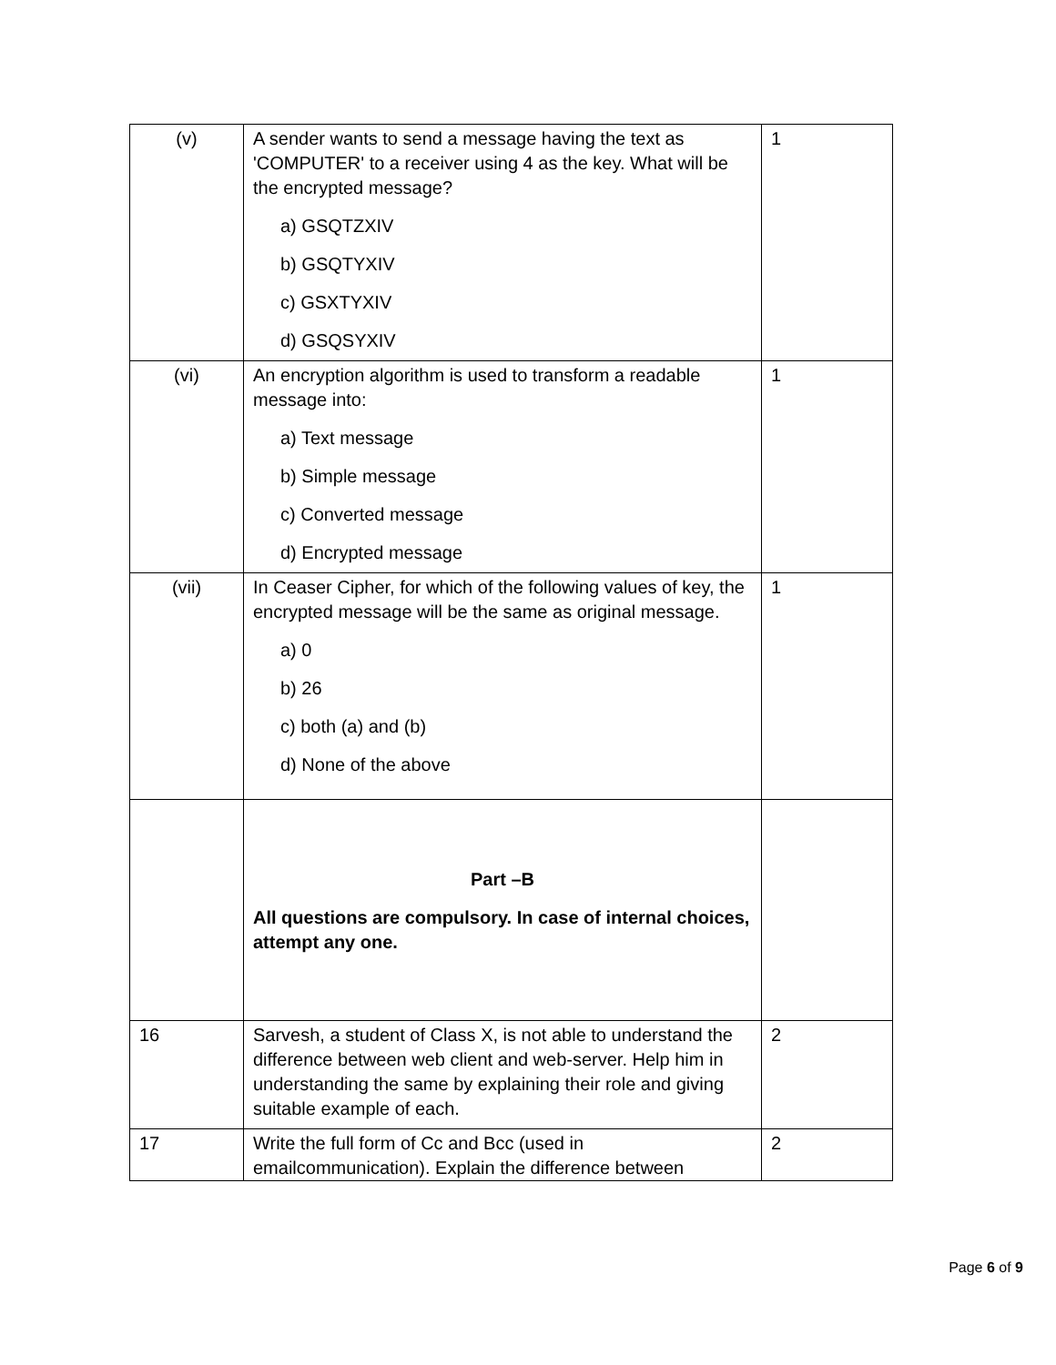| (v) | A sender wants to send a message having the text as 'COMPUTER' to a receiver using 4 as the key. What will be the encrypted message? a) GSQTZXIV b) GSQTYXIV c) GSXTYXIV d) GSQSYXIV | 1 |
| (vi) | An encryption algorithm is used to transform a readable message into: a) Text message b) Simple message c) Converted message d) Encrypted message | 1 |
| (vii) | In Ceaser Cipher, for which of the following values of key, the encrypted message will be the same as original message. a) 0 b) 26 c) both (a) and (b) d) None of the above | 1 |
| | Part –B All questions are compulsory. In case of internal choices, attempt any one. | |
| 16 | Sarvesh, a student of Class X, is not able to understand the difference between web client and web-server. Help him in understanding the same by explaining their role and giving suitable example of each. | 2 |
| 17 | Write the full form of Cc and Bcc (used in emailcommunication). Explain the difference between | 2 |
Page 6 of 9